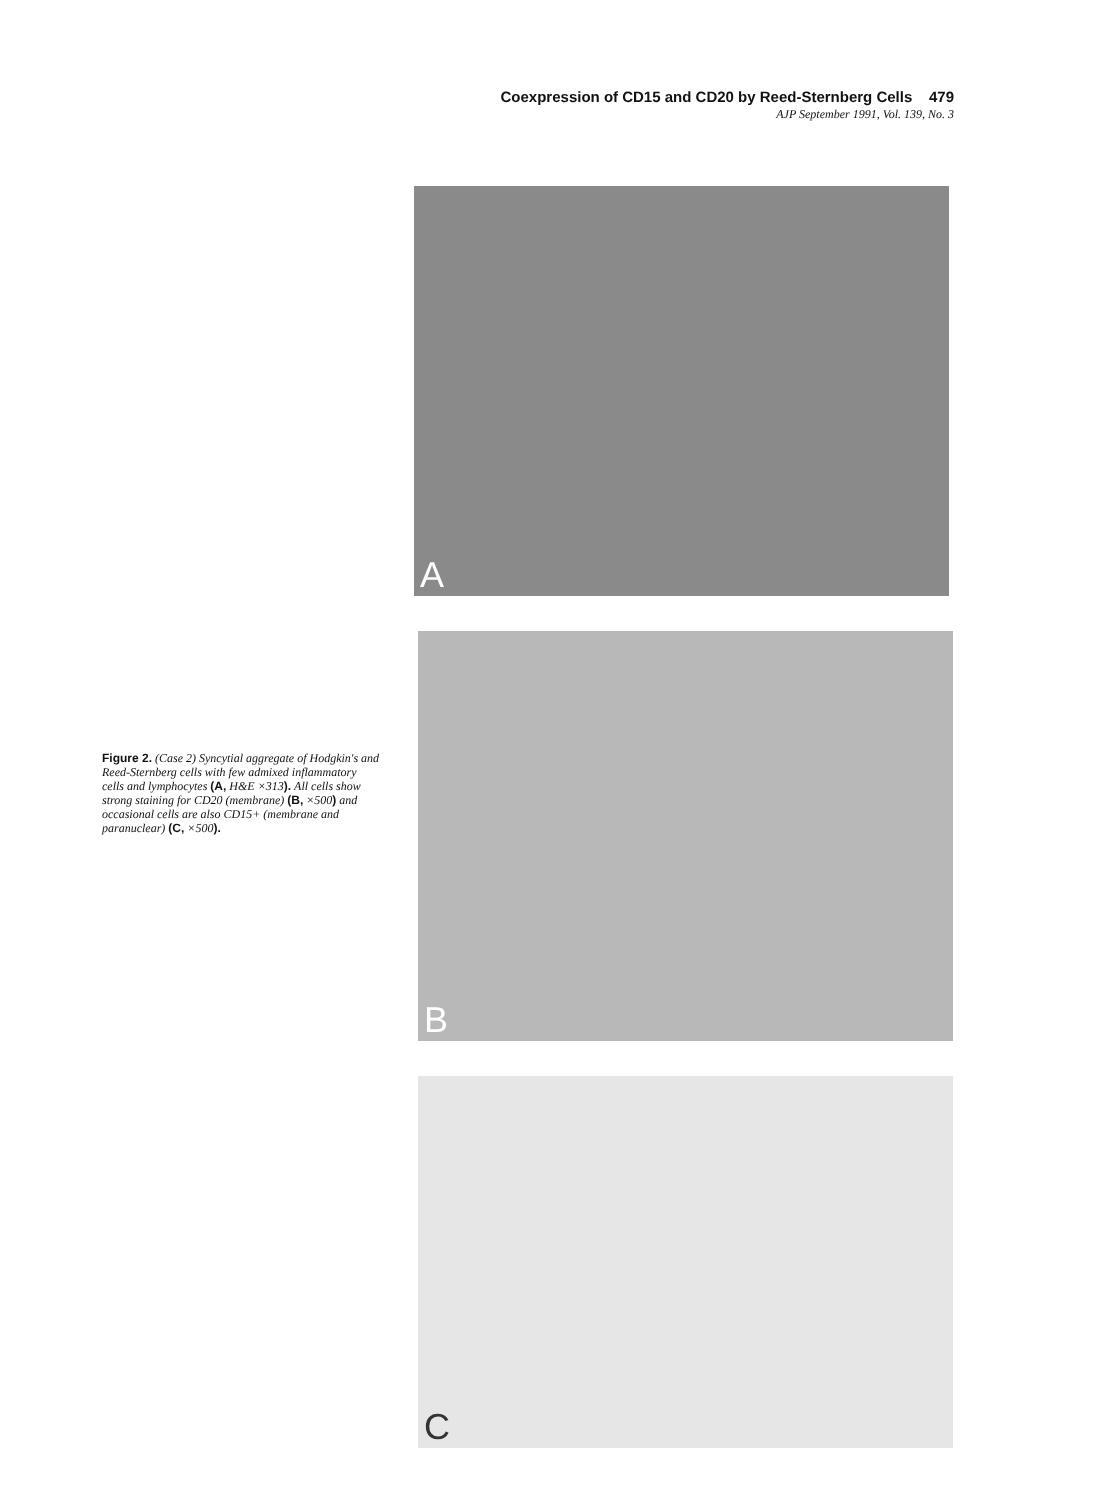Coexpression of CD15 and CD20 by Reed-Sternberg Cells 479
AJP September 1991, Vol. 139, No. 3
Figure 2. (Case 2) Syncytial aggregate of Hodgkin's and Reed-Sternberg cells with few admixed inflammatory cells and lymphocytes (A, H&E ×313). All cells show strong staining for CD20 (membrane) (B, ×500) and occasional cells are also CD15+ (membrane and paranuclear) (C, ×500).
A
B
C